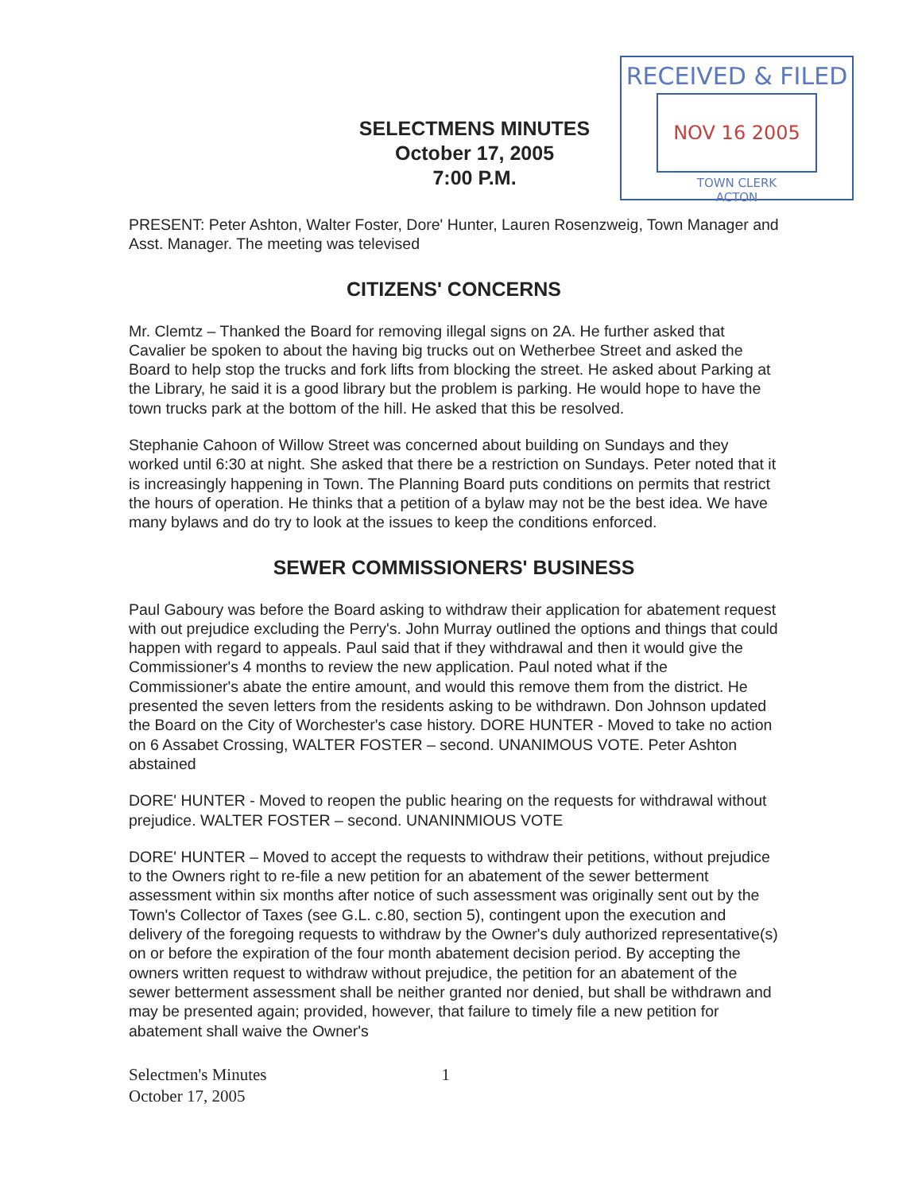SELECTMENS MINUTES
October 17, 2005
7:00 P.M.
RECEIVED & FILED
NOV 16 2005
TOWN CLERK
ACTON
PRESENT: Peter Ashton, Walter Foster, Dore' Hunter, Lauren Rosenzweig, Town Manager and Asst. Manager. The meeting was televised
CITIZENS' CONCERNS
Mr. Clemtz – Thanked the Board for removing illegal signs on 2A. He further asked that Cavalier be spoken to about the having big trucks out on Wetherbee Street and asked the Board to help stop the trucks and fork lifts from blocking the street. He asked about Parking at the Library, he said it is a good library but the problem is parking. He would hope to have the town trucks park at the bottom of the hill. He asked that this be resolved.
Stephanie Cahoon of Willow Street was concerned about building on Sundays and they worked until 6:30 at night. She asked that there be a restriction on Sundays. Peter noted that it is increasingly happening in Town. The Planning Board puts conditions on permits that restrict the hours of operation. He thinks that a petition of a bylaw may not be the best idea. We have many bylaws and do try to look at the issues to keep the conditions enforced.
SEWER COMMISSIONERS' BUSINESS
Paul Gaboury was before the Board asking to withdraw their application for abatement request with out prejudice excluding the Perry's. John Murray outlined the options and things that could happen with regard to appeals. Paul said that if they withdrawal and then it would give the Commissioner's 4 months to review the new application. Paul noted what if the Commissioner's abate the entire amount, and would this remove them from the district. He presented the seven letters from the residents asking to be withdrawn. Don Johnson updated the Board on the City of Worchester's case history. DORE HUNTER - Moved to take no action on 6 Assabet Crossing, WALTER FOSTER – second. UNANIMOUS VOTE. Peter Ashton abstained
DORE' HUNTER - Moved to reopen the public hearing on the requests for withdrawal without prejudice. WALTER FOSTER – second. UNANINMIOUS VOTE
DORE' HUNTER – Moved to accept the requests to withdraw their petitions, without prejudice to the Owners right to re-file a new petition for an abatement of the sewer betterment assessment within six months after notice of such assessment was originally sent out by the Town's Collector of Taxes (see G.L. c.80, section 5), contingent upon the execution and delivery of the foregoing requests to withdraw by the Owner's duly authorized representative(s) on or before the expiration of the four month abatement decision period. By accepting the owners written request to withdraw without prejudice, the petition for an abatement of the sewer betterment assessment shall be neither granted nor denied, but shall be withdrawn and may be presented again; provided, however, that failure to timely file a new petition for abatement shall waive the Owner's
Selectmen's Minutes
October 17, 2005 1